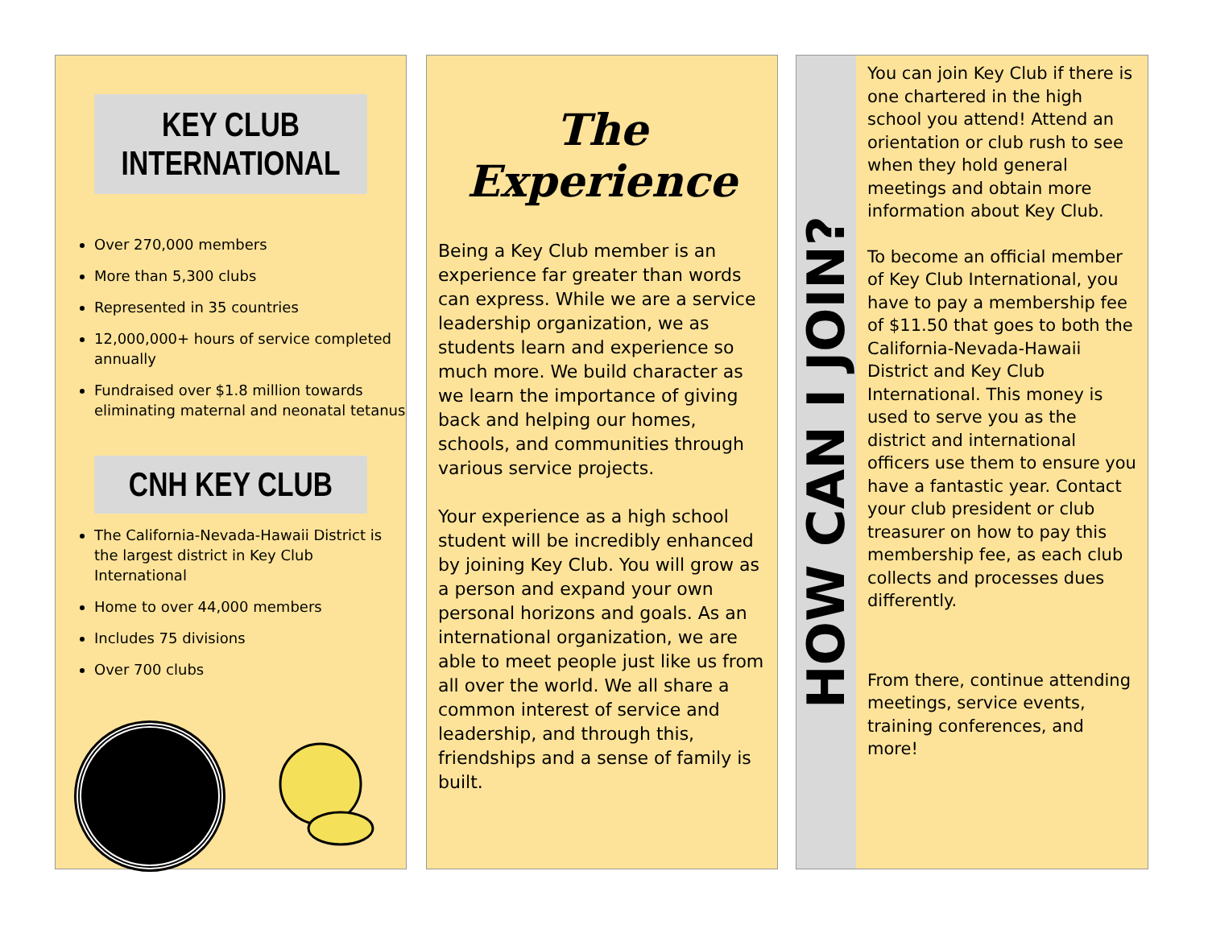KEY CLUB INTERNATIONAL
Over 270,000 members
More than 5,300 clubs
Represented in 35 countries
12,000,000+ hours of service completed annually
Fundraised over $1.8 million towards eliminating maternal and neonatal tetanus
CNH KEY CLUB
The California-Nevada-Hawaii District is the largest district in Key Club International
Home to over 44,000 members
Includes 75 divisions
Over 700 clubs
The Experience
Being a Key Club member is an experience far greater than words can express. While we are a service leadership organization, we as students learn and experience so much more. We build character as we learn the importance of giving back and helping our homes, schools, and communities through various service projects.
Your experience as a high school student will be incredibly enhanced by joining Key Club. You will grow as a person and expand your own personal horizons and goals. As an international organization, we are able to meet people just like us from all over the world. We all share a common interest of service and leadership, and through this, friendships and a sense of family is built.
HOW CAN I JOIN?
You can join Key Club if there is one chartered in the high school you attend! Attend an orientation or club rush to see when they hold general meetings and obtain more information about Key Club.
To become an official member of Key Club International, you have to pay a membership fee of $11.50 that goes to both the California-Nevada-Hawaii District and Key Club International. This money is used to serve you as the district and international officers use them to ensure you have a fantastic year. Contact your club president or club treasurer on how to pay this membership fee, as each club collects and processes dues differently.
From there, continue attending meetings, service events, training conferences, and more!